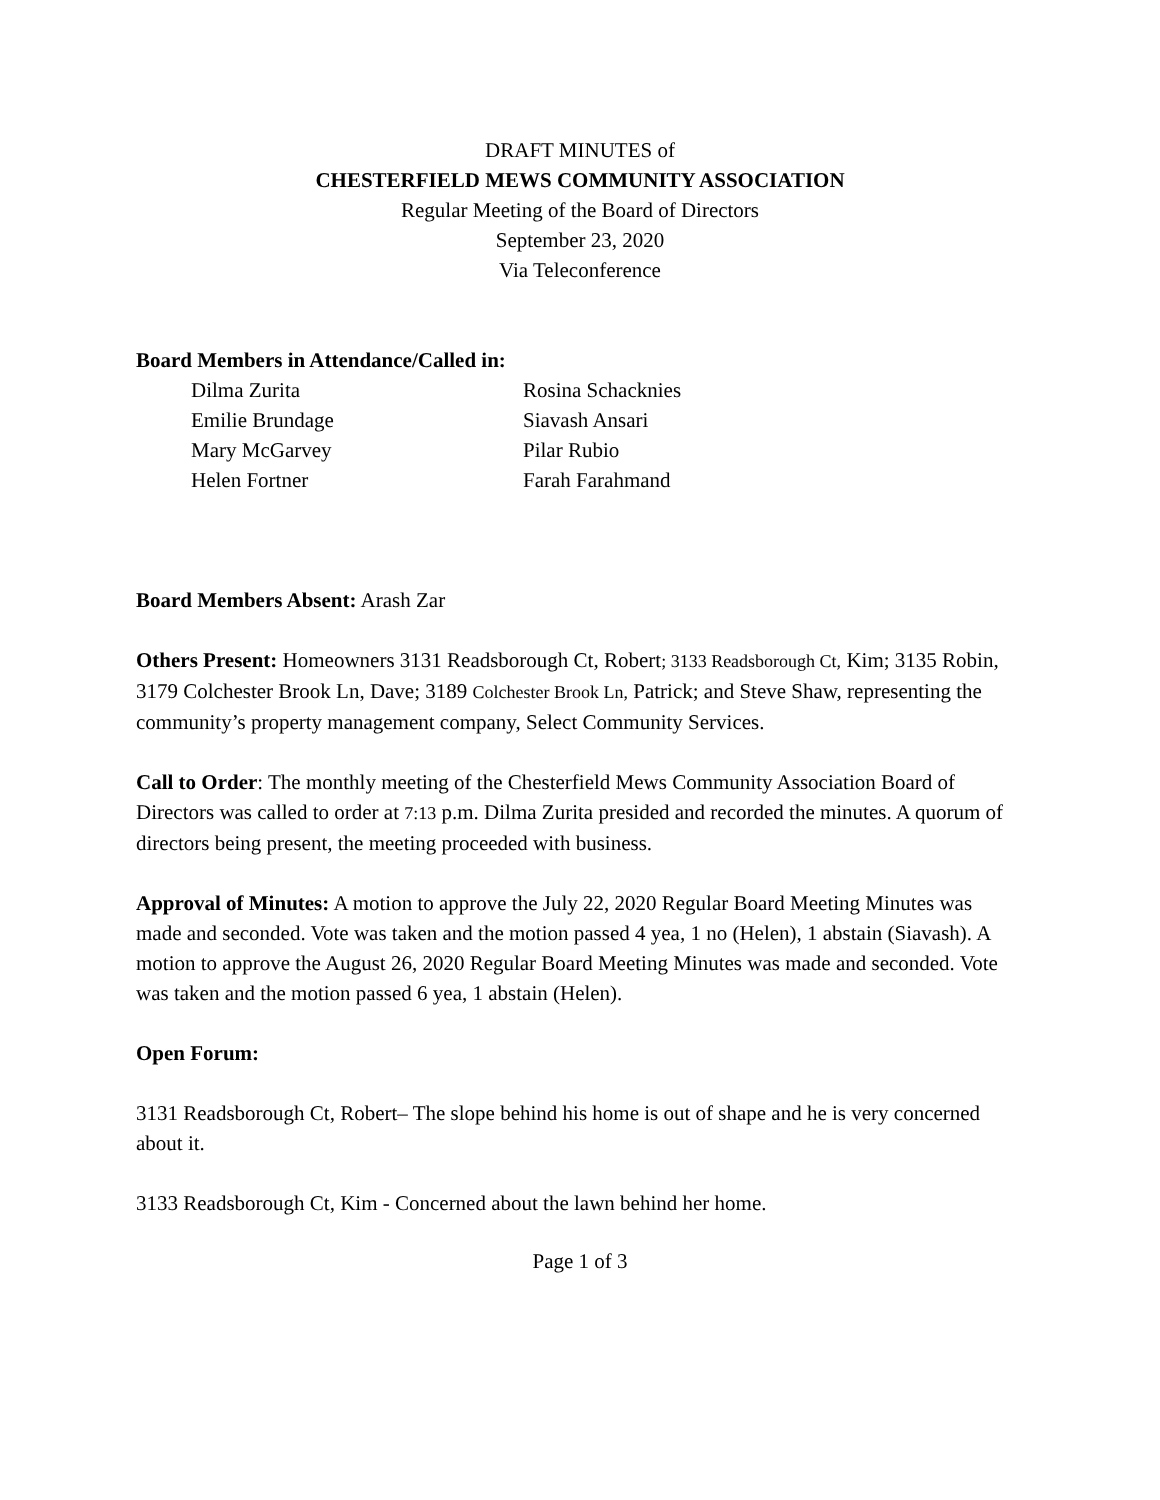DRAFT MINUTES of
CHESTERFIELD MEWS COMMUNITY ASSOCIATION
Regular Meeting of the Board of Directors
September 23, 2020
Via Teleconference
Board Members in Attendance/Called in:
Dilma Zurita
Rosina Schacknies
Emilie Brundage
Siavash Ansari
Mary McGarvey
Pilar Rubio
Helen Fortner
Farah Farahmand
Board Members Absent: Arash Zar
Others Present: Homeowners 3131 Readsborough Ct, Robert; 3133 Readsborough Ct, Kim; 3135 Robin, 3179 Colchester Brook Ln, Dave; 3189 Colchester Brook Ln, Patrick; and Steve Shaw, representing the community’s property management company, Select Community Services.
Call to Order: The monthly meeting of the Chesterfield Mews Community Association Board of Directors was called to order at 7:13 p.m. Dilma Zurita presided and recorded the minutes. A quorum of directors being present, the meeting proceeded with business.
Approval of Minutes: A motion to approve the July 22, 2020 Regular Board Meeting Minutes was made and seconded. Vote was taken and the motion passed 4 yea, 1 no (Helen), 1 abstain (Siavash). A motion to approve the August 26, 2020 Regular Board Meeting Minutes was made and seconded. Vote was taken and the motion passed 6 yea, 1 abstain (Helen).
Open Forum:
3131 Readsborough Ct, Robert– The slope behind his home is out of shape and he is very concerned about it.
3133 Readsborough Ct, Kim - Concerned about the lawn behind her home.
Page 1 of 3